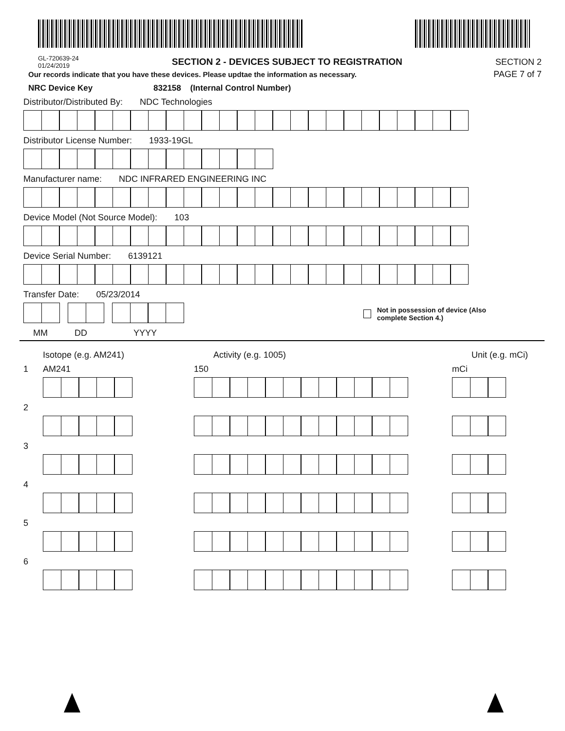GL-720639-24
01/24/2019
SECTION 2 - DEVICES SUBJECT TO REGISTRATION
SECTION 2
Our records indicate that you have these devices. Please updtae the information as necessary.
PAGE 7 of 7
NRC Device Key 832158 (Internal Control Number)
Distributor/Distributed By: NDC Technologies
Distributor License Number: 1933-19GL
Manufacturer name: NDC INFRARED ENGINEERING INC
Device Model (Not Source Model): 103
Device Serial Number: 6139121
Transfer Date: 05/23/2014
Not in possession of device (Also
complete Section 4.)
MM DD YYYY
Isotope (e.g. AM241) Activity (e.g. 1005) Unit (e.g. mCi)
1 AM241 150 mCi
2
3
4
5
6